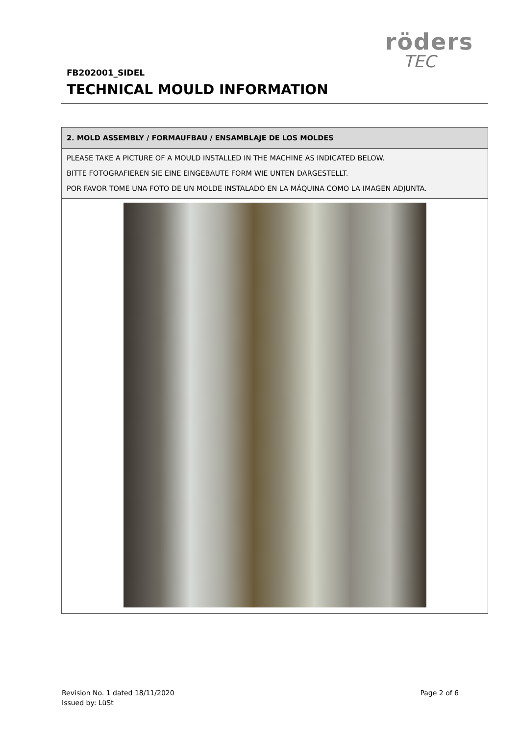röders
TEC
FB202001_SIDEL
TECHNICAL MOULD INFORMATION
| 2. MOLD ASSEMBLY / FORMAUFBAU / ENSAMBLAJE DE LOS MOLDES |
| --- |
| PLEASE TAKE A PICTURE OF A MOULD INSTALLED IN THE MACHINE AS INDICATED BELOW. BITTE FOTOGRAFIEREN SIE EINE EINGEBAUTE FORM WIE UNTEN DARGESTELLT. POR FAVOR TOME UNA FOTO DE UN MOLDE INSTALADO EN LA MÁQUINA COMO LA IMAGEN ADJUNTA. |
Page 2 of 6 Revision No. 1 dated 18/11/2020
Issued by: LüSt